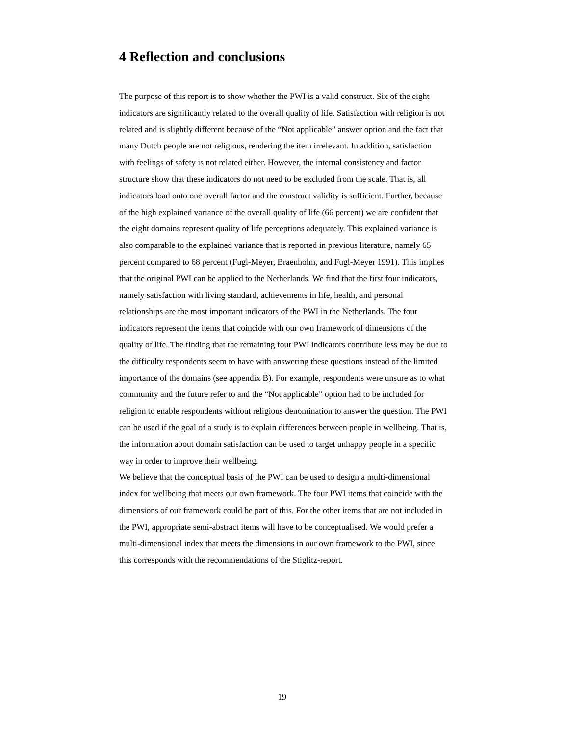4 Reflection and conclusions
The purpose of this report is to show whether the PWI is a valid construct. Six of the eight indicators are significantly related to the overall quality of life. Satisfaction with religion is not related and is slightly different because of the “Not applicable” answer option and the fact that many Dutch people are not religious, rendering the item irrelevant. In addition, satisfaction with feelings of safety is not related either. However, the internal consistency and factor structure show that these indicators do not need to be excluded from the scale. That is, all indicators load onto one overall factor and the construct validity is sufficient. Further, because of the high explained variance of the overall quality of life (66 percent) we are confident that the eight domains represent quality of life perceptions adequately. This explained variance is also comparable to the explained variance that is reported in previous literature, namely 65 percent compared to 68 percent (Fugl-Meyer, Braenholm, and Fugl-Meyer 1991). This implies that the original PWI can be applied to the Netherlands. We find that the first four indicators, namely satisfaction with living standard, achievements in life, health, and personal relationships are the most important indicators of the PWI in the Netherlands. The four indicators represent the items that coincide with our own framework of dimensions of the quality of life. The finding that the remaining four PWI indicators contribute less may be due to the difficulty respondents seem to have with answering these questions instead of the limited importance of the domains (see appendix B). For example, respondents were unsure as to what community and the future refer to and the “Not applicable” option had to be included for religion to enable respondents without religious denomination to answer the question. The PWI can be used if the goal of a study is to explain differences between people in wellbeing. That is, the information about domain satisfaction can be used to target unhappy people in a specific way in order to improve their wellbeing.
We believe that the conceptual basis of the PWI can be used to design a multi-dimensional index for wellbeing that meets our own framework. The four PWI items that coincide with the dimensions of our framework could be part of this. For the other items that are not included in the PWI, appropriate semi-abstract items will have to be conceptualised. We would prefer a multi-dimensional index that meets the dimensions in our own framework to the PWI, since this corresponds with the recommendations of the Stiglitz-report.
19